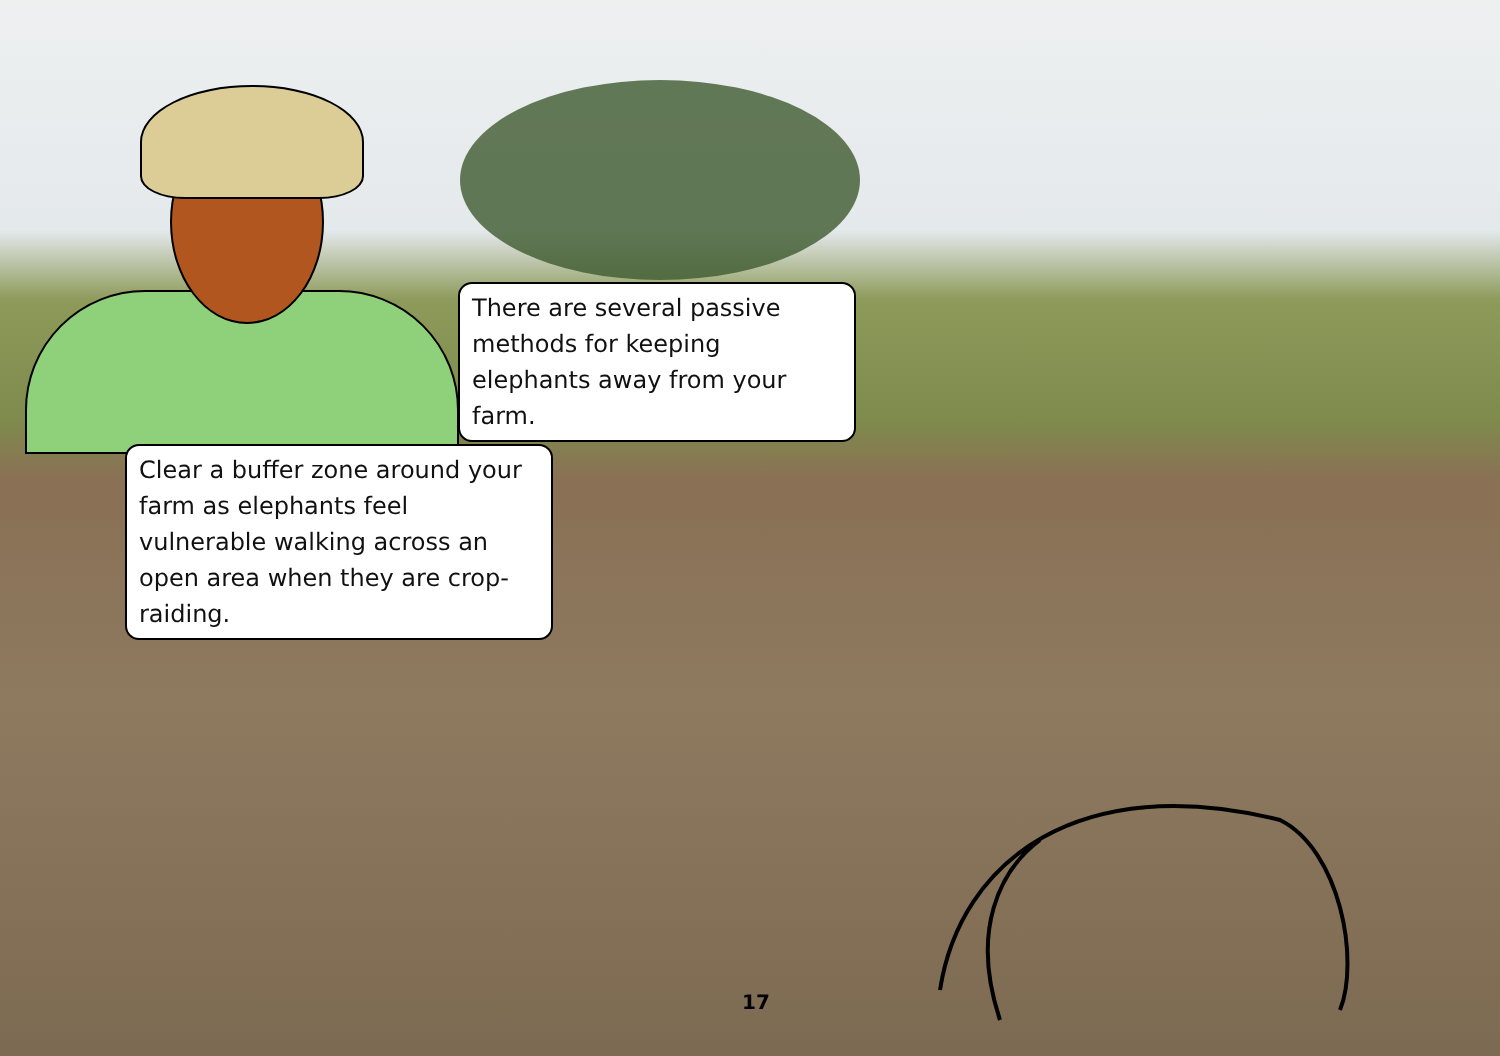There are several passive methods for keeping elephants away from your farm.
Clear a buffer zone around your farm as elephants feel vulnerable walking across an open area when they are crop-raiding.
17